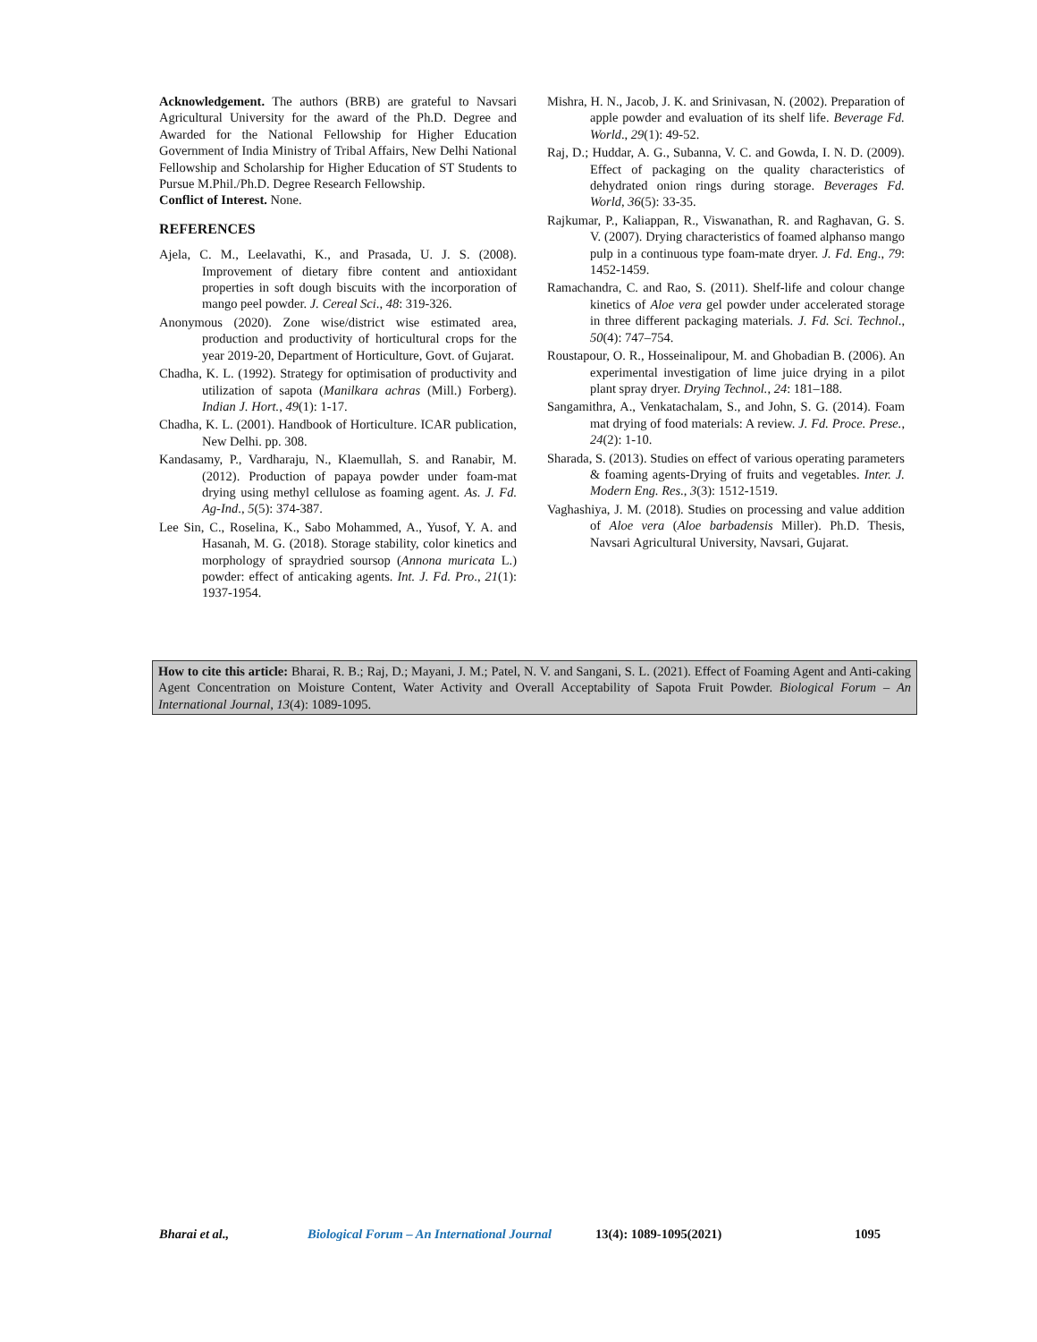Acknowledgement. The authors (BRB) are grateful to Navsari Agricultural University for the award of the Ph.D. Degree and Awarded for the National Fellowship for Higher Education Government of India Ministry of Tribal Affairs, New Delhi National Fellowship and Scholarship for Higher Education of ST Students to Pursue M.Phil./Ph.D. Degree Research Fellowship.
Conflict of Interest. None.
REFERENCES
Ajela, C. M., Leelavathi, K., and Prasada, U. J. S. (2008). Improvement of dietary fibre content and antioxidant properties in soft dough biscuits with the incorporation of mango peel powder. J. Cereal Sci., 48: 319-326.
Anonymous (2020). Zone wise/district wise estimated area, production and productivity of horticultural crops for the year 2019-20, Department of Horticulture, Govt. of Gujarat.
Chadha, K. L. (1992). Strategy for optimisation of productivity and utilization of sapota (Manilkara achras (Mill.) Forberg). Indian J. Hort., 49(1): 1-17.
Chadha, K. L. (2001). Handbook of Horticulture. ICAR publication, New Delhi. pp. 308.
Kandasamy, P., Vardharaju, N., Klaemullah, S. and Ranabir, M. (2012). Production of papaya powder under foam-mat drying using methyl cellulose as foaming agent. As. J. Fd. Ag-Ind., 5(5): 374-387.
Lee Sin, C., Roselina, K., Sabo Mohammed, A., Yusof, Y. A. and Hasanah, M. G. (2018). Storage stability, color kinetics and morphology of spraydried soursop (Annona muricata L.) powder: effect of anticaking agents. Int. J. Fd. Pro., 21(1): 1937-1954.
Mishra, H. N., Jacob, J. K. and Srinivasan, N. (2002). Preparation of apple powder and evaluation of its shelf life. Beverage Fd. World., 29(1): 49-52.
Raj, D.; Huddar, A. G., Subanna, V. C. and Gowda, I. N. D. (2009). Effect of packaging on the quality characteristics of dehydrated onion rings during storage. Beverages Fd. World, 36(5): 33-35.
Rajkumar, P., Kaliappan, R., Viswanathan, R. and Raghavan, G. S. V. (2007). Drying characteristics of foamed alphanso mango pulp in a continuous type foam-mate dryer. J. Fd. Eng., 79: 1452-1459.
Ramachandra, C. and Rao, S. (2011). Shelf-life and colour change kinetics of Aloe vera gel powder under accelerated storage in three different packaging materials. J. Fd. Sci. Technol., 50(4): 747–754.
Roustapour, O. R., Hosseinalipour, M. and Ghobadian B. (2006). An experimental investigation of lime juice drying in a pilot plant spray dryer. Drying Technol., 24: 181–188.
Sangamithra, A., Venkatachalam, S., and John, S. G. (2014). Foam mat drying of food materials: A review. J. Fd. Proce. Prese., 24(2): 1-10.
Sharada, S. (2013). Studies on effect of various operating parameters & foaming agents-Drying of fruits and vegetables. Inter. J. Modern Eng. Res., 3(3): 1512-1519.
Vaghashiya, J. M. (2018). Studies on processing and value addition of Aloe vera (Aloe barbadensis Miller). Ph.D. Thesis, Navsari Agricultural University, Navsari, Gujarat.
How to cite this article: Bharai, R. B.; Raj, D.; Mayani, J. M.; Patel, N. V. and Sangani, S. L. (2021). Effect of Foaming Agent and Anti-caking Agent Concentration on Moisture Content, Water Activity and Overall Acceptability of Sapota Fruit Powder. Biological Forum – An International Journal, 13(4): 1089-1095.
Bharai et al., Biological Forum – An International Journal 13(4): 1089-1095(2021) 1095